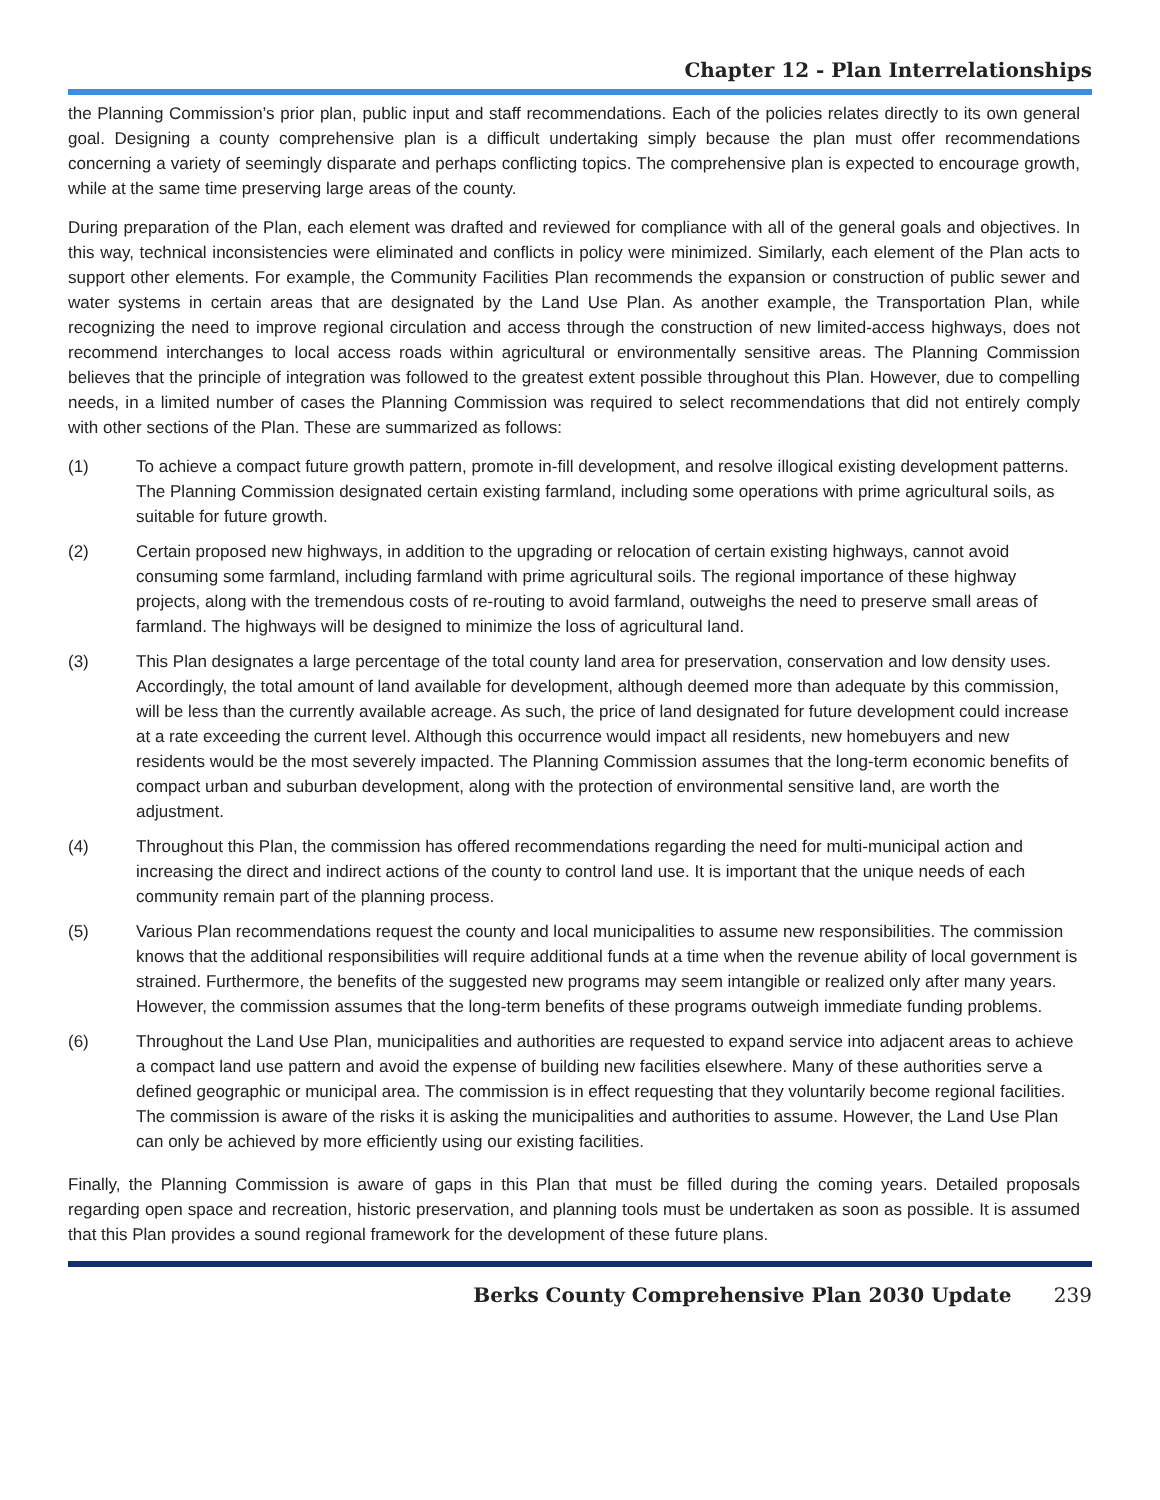Chapter 12 - Plan Interrelationships
the Planning Commission’s prior plan, public input and staff recommendations. Each of the policies relates directly to its own general goal. Designing a county comprehensive plan is a difficult undertaking simply because the plan must offer recommendations concerning a variety of seemingly disparate and perhaps conflicting topics. The comprehensive plan is expected to encourage growth, while at the same time preserving large areas of the county.
During preparation of the Plan, each element was drafted and reviewed for compliance with all of the general goals and objectives. In this way, technical inconsistencies were eliminated and conflicts in policy were minimized. Similarly, each element of the Plan acts to support other elements. For example, the Community Facilities Plan recommends the expansion or construction of public sewer and water systems in certain areas that are designated by the Land Use Plan. As another example, the Transportation Plan, while recognizing the need to improve regional circulation and access through the construction of new limited-access highways, does not recommend interchanges to local access roads within agricultural or environmentally sensitive areas. The Planning Commission believes that the principle of integration was followed to the greatest extent possible throughout this Plan. However, due to compelling needs, in a limited number of cases the Planning Commission was required to select recommendations that did not entirely comply with other sections of the Plan. These are summarized as follows:
(1) To achieve a compact future growth pattern, promote in-fill development, and resolve illogical existing development patterns. The Planning Commission designated certain existing farmland, including some operations with prime agricultural soils, as suitable for future growth.
(2) Certain proposed new highways, in addition to the upgrading or relocation of certain existing highways, cannot avoid consuming some farmland, including farmland with prime agricultural soils. The regional importance of these highway projects, along with the tremendous costs of re-routing to avoid farmland, outweighs the need to preserve small areas of farmland. The highways will be designed to minimize the loss of agricultural land.
(3) This Plan designates a large percentage of the total county land area for preservation, conservation and low density uses. Accordingly, the total amount of land available for development, although deemed more than adequate by this commission, will be less than the currently available acreage. As such, the price of land designated for future development could increase at a rate exceeding the current level. Although this occurrence would impact all residents, new homebuyers and new residents would be the most severely impacted. The Planning Commission assumes that the long-term economic benefits of compact urban and suburban development, along with the protection of environmental sensitive land, are worth the adjustment.
(4) Throughout this Plan, the commission has offered recommendations regarding the need for multi-municipal action and increasing the direct and indirect actions of the county to control land use. It is important that the unique needs of each community remain part of the planning process.
(5) Various Plan recommendations request the county and local municipalities to assume new responsibilities. The commission knows that the additional responsibilities will require additional funds at a time when the revenue ability of local government is strained. Furthermore, the benefits of the suggested new programs may seem intangible or realized only after many years. However, the commission assumes that the long-term benefits of these programs outweigh immediate funding problems.
(6) Throughout the Land Use Plan, municipalities and authorities are requested to expand service into adjacent areas to achieve a compact land use pattern and avoid the expense of building new facilities elsewhere. Many of these authorities serve a defined geographic or municipal area. The commission is in effect requesting that they voluntarily become regional facilities. The commission is aware of the risks it is asking the municipalities and authorities to assume. However, the Land Use Plan can only be achieved by more efficiently using our existing facilities.
Finally, the Planning Commission is aware of gaps in this Plan that must be filled during the coming years. Detailed proposals regarding open space and recreation, historic preservation, and planning tools must be undertaken as soon as possible. It is assumed that this Plan provides a sound regional framework for the development of these future plans.
Berks County Comprehensive Plan 2030 Update 239